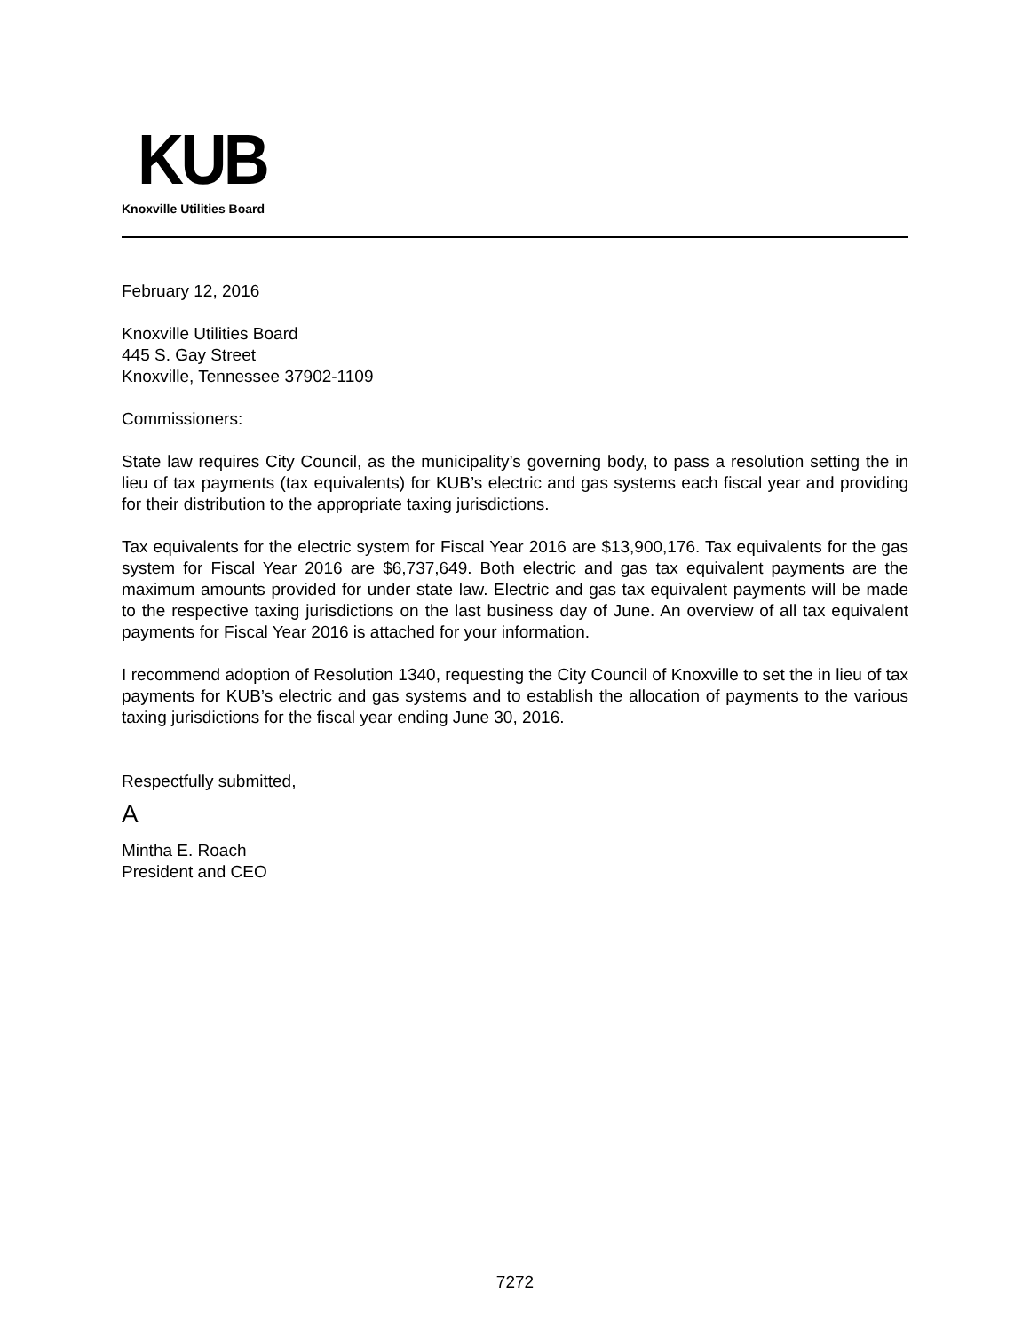KUB
Knoxville Utilities Board
February 12, 2016
Knoxville Utilities Board
445 S. Gay Street
Knoxville, Tennessee 37902-1109
Commissioners:
State law requires City Council, as the municipality’s governing body, to pass a resolution setting the in lieu of tax payments (tax equivalents) for KUB’s electric and gas systems each fiscal year and providing for their distribution to the appropriate taxing jurisdictions.
Tax equivalents for the electric system for Fiscal Year 2016 are $13,900,176. Tax equivalents for the gas system for Fiscal Year 2016 are $6,737,649. Both electric and gas tax equivalent payments are the maximum amounts provided for under state law. Electric and gas tax equivalent payments will be made to the respective taxing jurisdictions on the last business day of June. An overview of all tax equivalent payments for Fiscal Year 2016 is attached for your information.
I recommend adoption of Resolution 1340, requesting the City Council of Knoxville to set the in lieu of tax payments for KUB’s electric and gas systems and to establish the allocation of payments to the various taxing jurisdictions for the fiscal year ending June 30, 2016.
Respectfully submitted,
A
Mintha E. Roach
President and CEO
7272